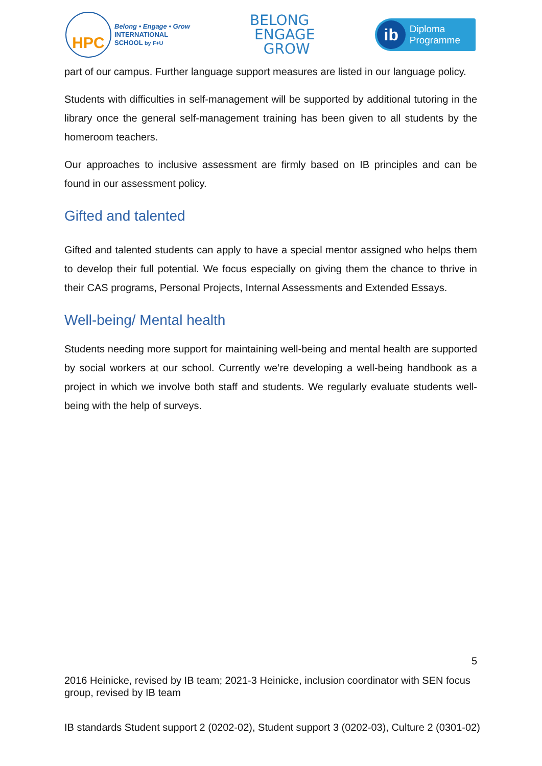HPC
Belong • Engage • Grow
INTERNATIONAL
SCHOOL by F+U
BELONG
ENGAGE
GROW
ib Diploma
Programme
part of our campus. Further language support measures are listed in our language policy.
Students with difficulties in self-management will be supported by additional tutoring in the library once the general self-management training has been given to all students by the homeroom teachers.
Our approaches to inclusive assessment are firmly based on IB principles and can be found in our assessment policy.
Gifted and talented
Gifted and talented students can apply to have a special mentor assigned who helps them to develop their full potential. We focus especially on giving them the chance to thrive in their CAS programs, Personal Projects, Internal Assessments and Extended Essays.
Well-being/ Mental health
Students needing more support for maintaining well-being and mental health are supported by social workers at our school. Currently we’re developing a well-being handbook as a project in which we involve both staff and students. We regularly evaluate students well-being with the help of surveys.
5
2016 Heinicke, revised by IB team; 2021-3 Heinicke, inclusion coordinator with SEN focus group, revised by IB team
IB standards Student support 2 (0202-02), Student support 3 (0202-03), Culture 2 (0301-02)